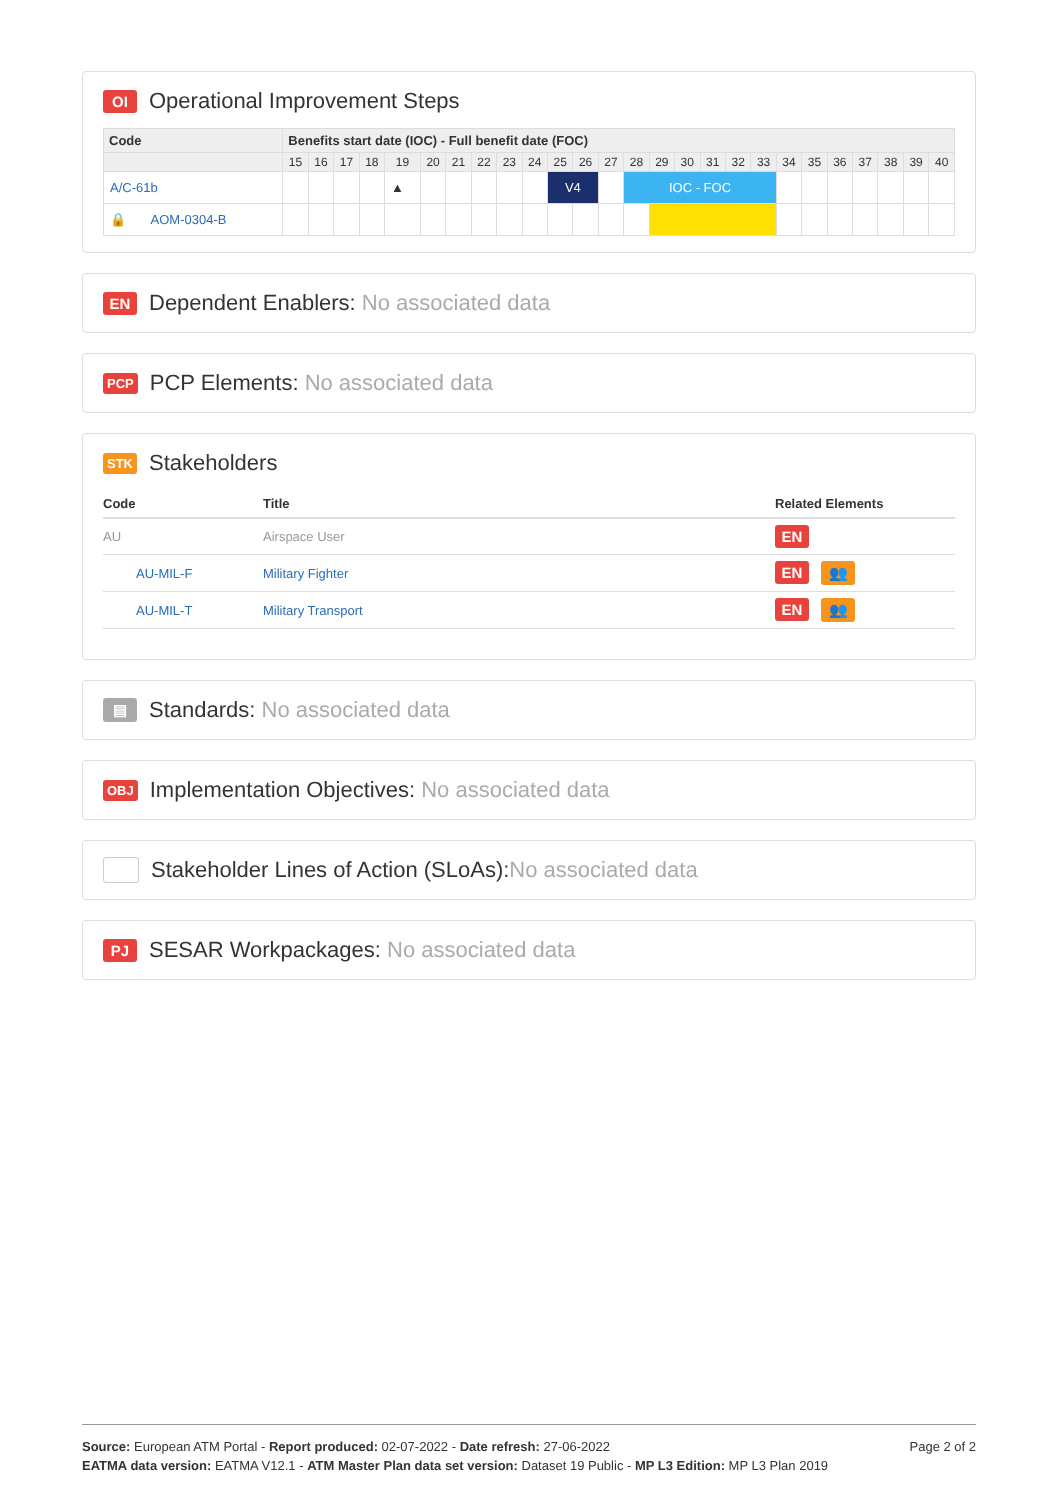OI Operational Improvement Steps
| Code | Benefits start date (IOC) - Full benefit date (FOC) | | | | | | | | | | | | | | | | | | | | | | | | | |
| --- | --- | --- | --- | --- | --- | --- | --- | --- | --- | --- | --- | --- | --- | --- | --- | --- | --- | --- | --- | --- | --- | --- | --- | --- | --- | --- |
| | 15 | 16 | 17 | 18 | 19 | 20 | 21 | 22 | 23 | 24 | 25 | 26 | 27 | 28 | 29 | 30 | 31 | 32 | 33 | 34 | 35 | 36 | 37 | 38 | 39 | 40 |
| A/C-61b | | | | | ▲ | | | | | | V4 | | | IOC - FOC | | | | | | | | | | | | |
| 🔒 AOM-0304-B | | | | | | | | | | | | | | | | | | | | | | | | | | |
EN Dependent Enablers: No associated data
PCP PCP Elements: No associated data
STK Stakeholders
| Code | Title | Related Elements |
| --- | --- | --- |
| AU | Airspace User | EN |
| AU-MIL-F | Military Fighter | EN 👥 |
| AU-MIL-T | Military Transport | EN 👥 |
▤ Standards: No associated data
OBJ Implementation Objectives: No associated data
Stakeholder Lines of Action (SLoAs): No associated data
PJ SESAR Workpackages: No associated data
Page 2 of 2
Source: European ATM Portal - Report produced: 02-07-2022 - Date refresh: 27-06-2022
EATMA data version: EATMA V12.1 - ATM Master Plan data set version: Dataset 19 Public - MP L3 Edition: MP L3 Plan 2019